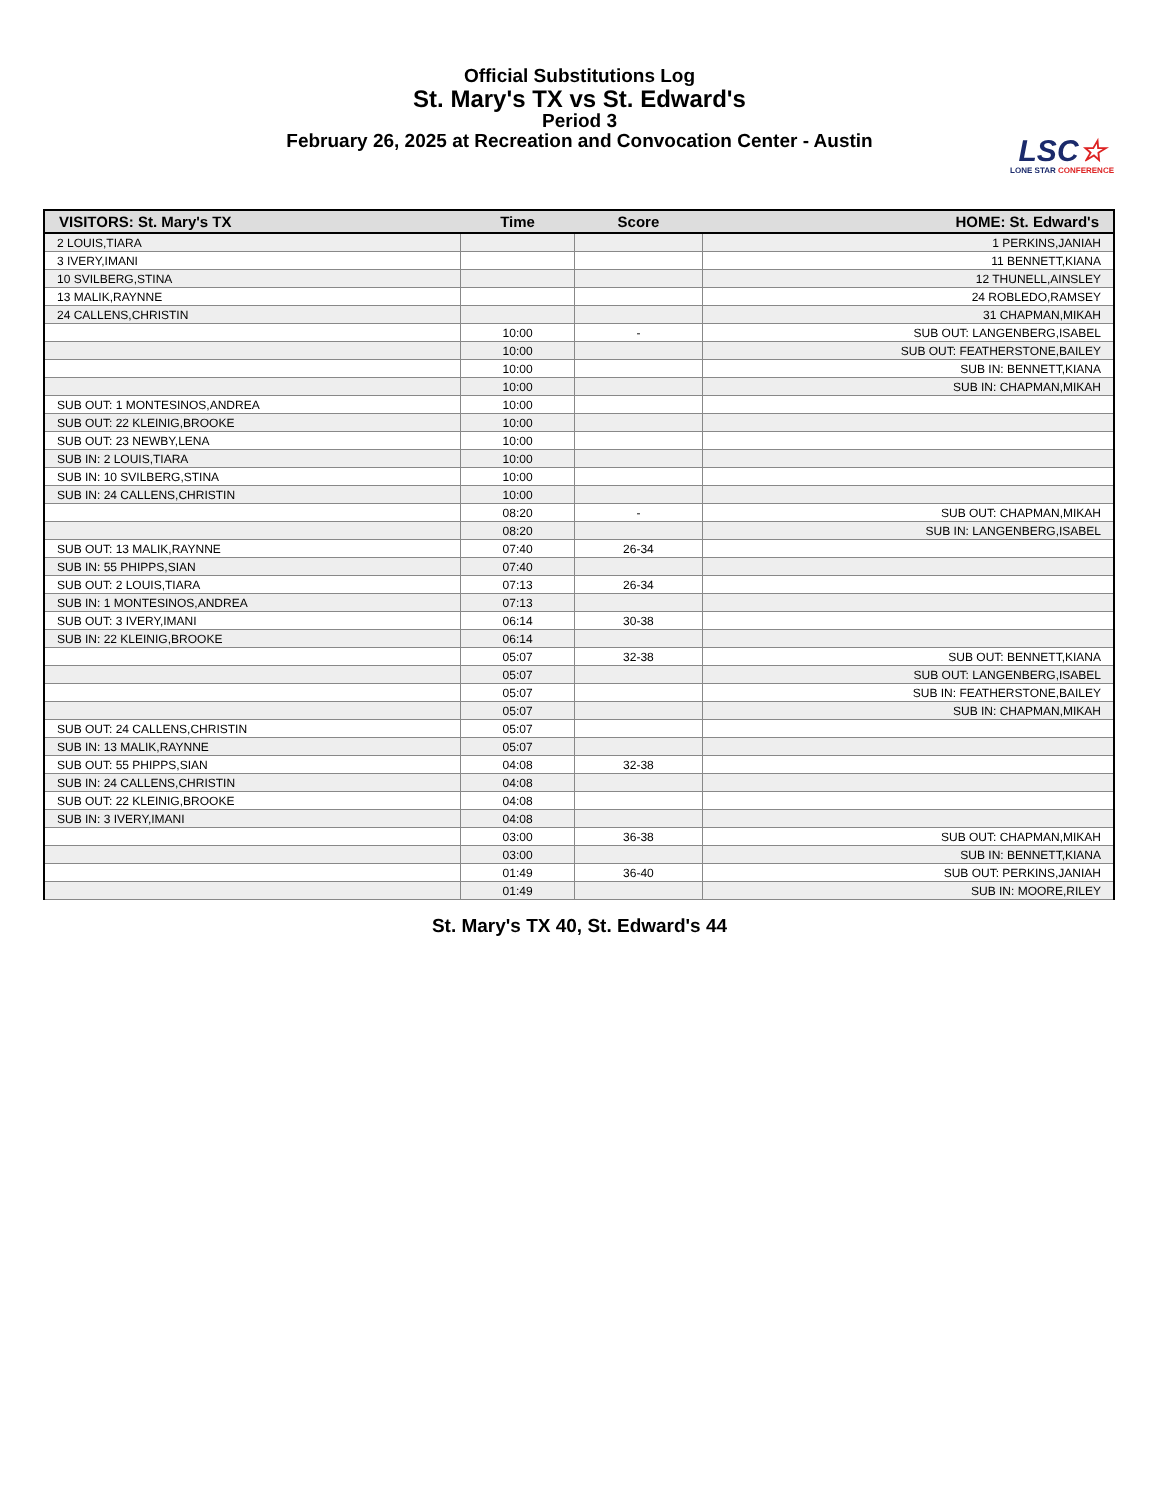Official Substitutions Log
St. Mary's TX vs St. Edward's
Period 3
February 26, 2025 at Recreation and Convocation Center - Austin
LSC☆
LONE STAR CONFERENCE
| VISITORS: St. Mary's TX | Time | Score | HOME: St. Edward's |
| --- | --- | --- | --- |
| 2 LOUIS,TIARA | | | 1 PERKINS,JANIAH |
| 3 IVERY,IMANI | | | 11 BENNETT,KIANA |
| 10 SVILBERG,STINA | | | 12 THUNELL,AINSLEY |
| 13 MALIK,RAYNNE | | | 24 ROBLEDO,RAMSEY |
| 24 CALLENS,CHRISTIN | | | 31 CHAPMAN,MIKAH |
| | 10:00 | - | SUB OUT: LANGENBERG,ISABEL |
| | 10:00 | | SUB OUT: FEATHERSTONE,BAILEY |
| | 10:00 | | SUB IN: BENNETT,KIANA |
| | 10:00 | | SUB IN: CHAPMAN,MIKAH |
| SUB OUT: 1 MONTESINOS,ANDREA | 10:00 | | |
| SUB OUT: 22 KLEINIG,BROOKE | 10:00 | | |
| SUB OUT: 23 NEWBY,LENA | 10:00 | | |
| SUB IN: 2 LOUIS,TIARA | 10:00 | | |
| SUB IN: 10 SVILBERG,STINA | 10:00 | | |
| SUB IN: 24 CALLENS,CHRISTIN | 10:00 | | |
| | 08:20 | - | SUB OUT: CHAPMAN,MIKAH |
| | 08:20 | | SUB IN: LANGENBERG,ISABEL |
| SUB OUT: 13 MALIK,RAYNNE | 07:40 | 26-34 | |
| SUB IN: 55 PHIPPS,SIAN | 07:40 | | |
| SUB OUT: 2 LOUIS,TIARA | 07:13 | 26-34 | |
| SUB IN: 1 MONTESINOS,ANDREA | 07:13 | | |
| SUB OUT: 3 IVERY,IMANI | 06:14 | 30-38 | |
| SUB IN: 22 KLEINIG,BROOKE | 06:14 | | |
| | 05:07 | 32-38 | SUB OUT: BENNETT,KIANA |
| | 05:07 | | SUB OUT: LANGENBERG,ISABEL |
| | 05:07 | | SUB IN: FEATHERSTONE,BAILEY |
| | 05:07 | | SUB IN: CHAPMAN,MIKAH |
| SUB OUT: 24 CALLENS,CHRISTIN | 05:07 | | |
| SUB IN: 13 MALIK,RAYNNE | 05:07 | | |
| SUB OUT: 55 PHIPPS,SIAN | 04:08 | 32-38 | |
| SUB IN: 24 CALLENS,CHRISTIN | 04:08 | | |
| SUB OUT: 22 KLEINIG,BROOKE | 04:08 | | |
| SUB IN: 3 IVERY,IMANI | 04:08 | | |
| | 03:00 | 36-38 | SUB OUT: CHAPMAN,MIKAH |
| | 03:00 | | SUB IN: BENNETT,KIANA |
| | 01:49 | 36-40 | SUB OUT: PERKINS,JANIAH |
| | 01:49 | | SUB IN: MOORE,RILEY |
St. Mary's TX 40, St. Edward's 44